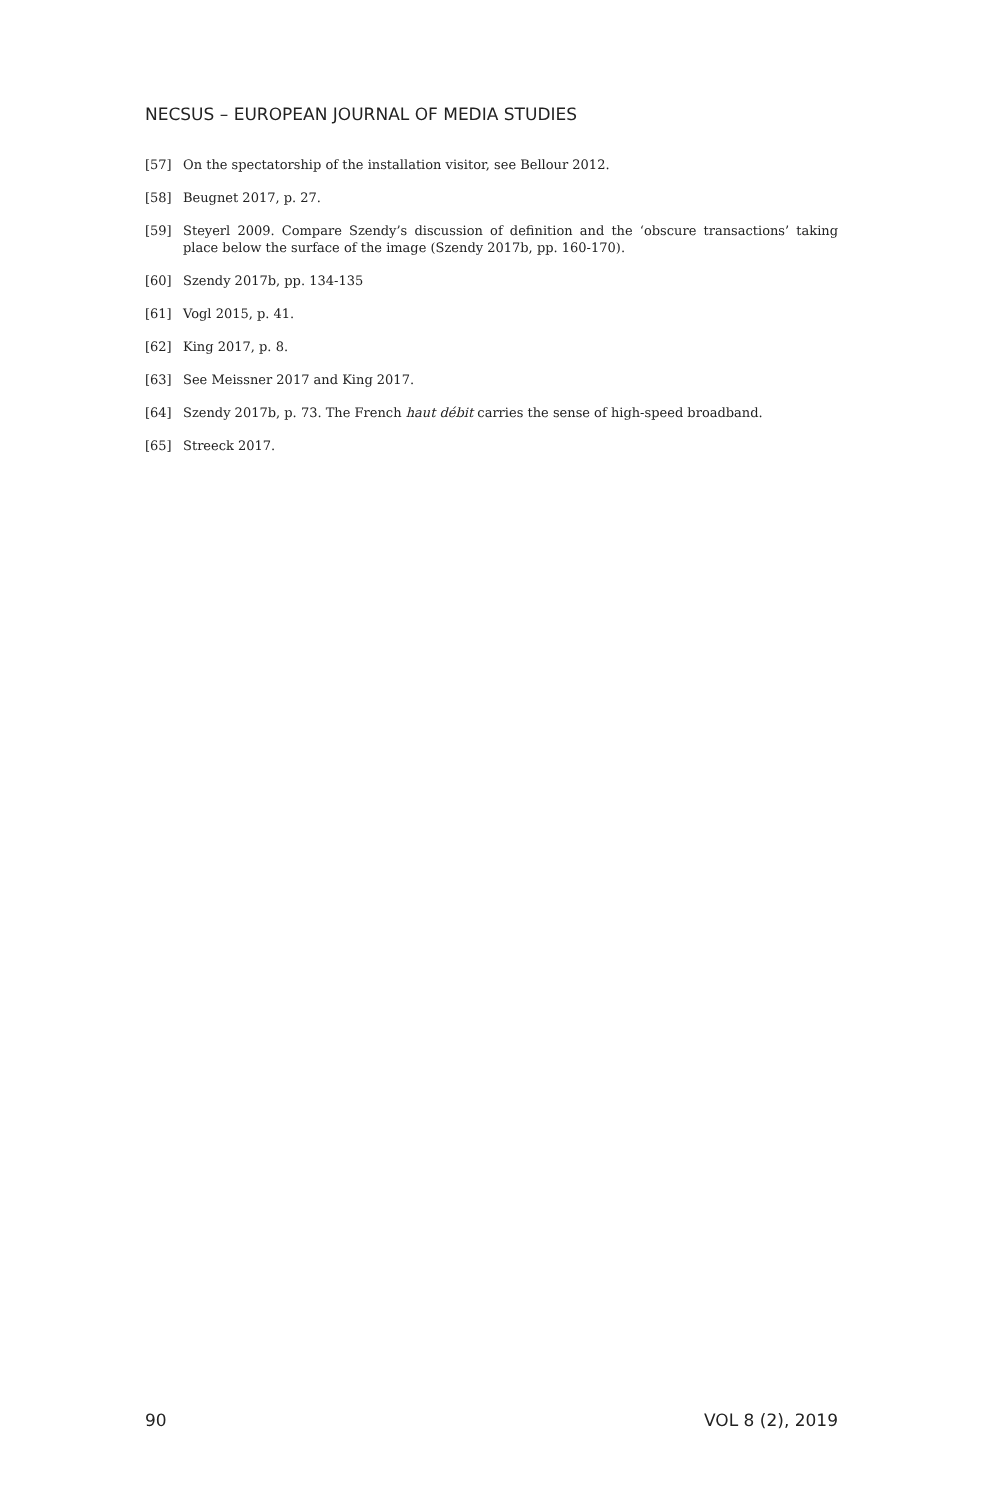NECSUS – EUROPEAN JOURNAL OF MEDIA STUDIES
[57] On the spectatorship of the installation visitor, see Bellour 2012.
[58] Beugnet 2017, p. 27.
[59] Steyerl 2009. Compare Szendy’s discussion of definition and the ‘obscure transactions’ taking place below the surface of the image (Szendy 2017b, pp. 160-170).
[60] Szendy 2017b, pp. 134-135
[61] Vogl 2015, p. 41.
[62] King 2017, p. 8.
[63] See Meissner 2017 and King 2017.
[64] Szendy 2017b, p. 73. The French haut débit carries the sense of high-speed broadband.
[65] Streeck 2017.
90 VOL 8 (2), 2019